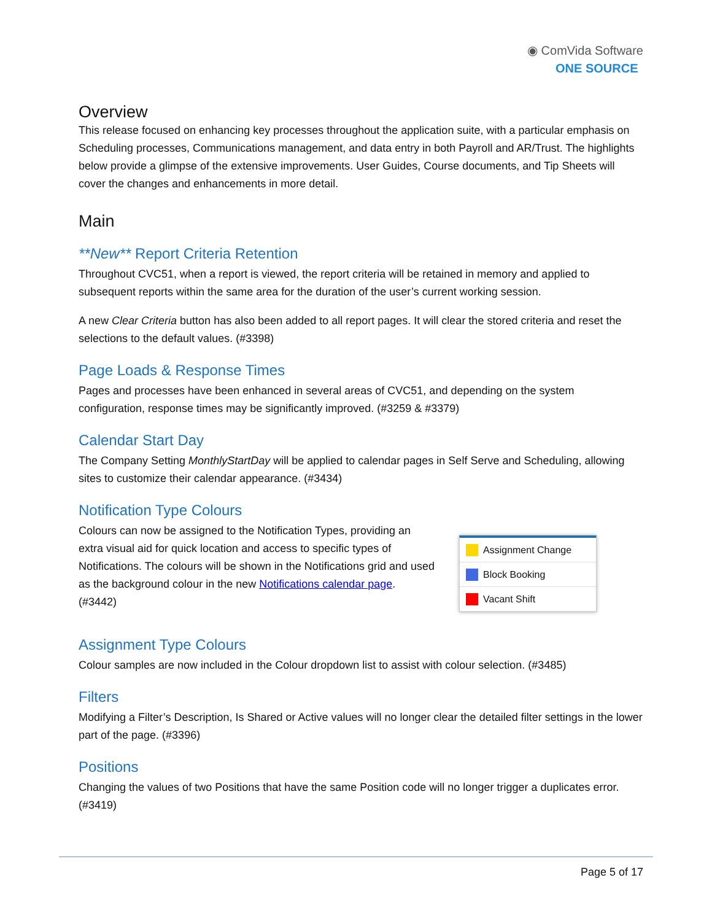◉ ComVida Software
ONE SOURCE
Overview
This release focused on enhancing key processes throughout the application suite, with a particular emphasis on Scheduling processes, Communications management, and data entry in both Payroll and AR/Trust. The highlights below provide a glimpse of the extensive improvements. User Guides, Course documents, and Tip Sheets will cover the changes and enhancements in more detail.
Main
**New** Report Criteria Retention
Throughout CVC51, when a report is viewed, the report criteria will be retained in memory and applied to subsequent reports within the same area for the duration of the user’s current working session.
A new Clear Criteria button has also been added to all report pages. It will clear the stored criteria and reset the selections to the default values. (#3398)
Page Loads & Response Times
Pages and processes have been enhanced in several areas of CVC51, and depending on the system configuration, response times may be significantly improved. (#3259 & #3379)
Calendar Start Day
The Company Setting MonthlyStartDay will be applied to calendar pages in Self Serve and Scheduling, allowing sites to customize their calendar appearance. (#3434)
Notification Type Colours
Colours can now be assigned to the Notification Types, providing an extra visual aid for quick location and access to specific types of Notifications. The colours will be shown in the Notifications grid and used as the background colour in the new Notifications calendar page. (#3442)
Assignment Change
Block Booking
Vacant Shift
Assignment Type Colours
Colour samples are now included in the Colour dropdown list to assist with colour selection. (#3485)
Filters
Modifying a Filter’s Description, Is Shared or Active values will no longer clear the detailed filter settings in the lower part of the page. (#3396)
Positions
Changing the values of two Positions that have the same Position code will no longer trigger a duplicates error. (#3419)
Page 5 of 17